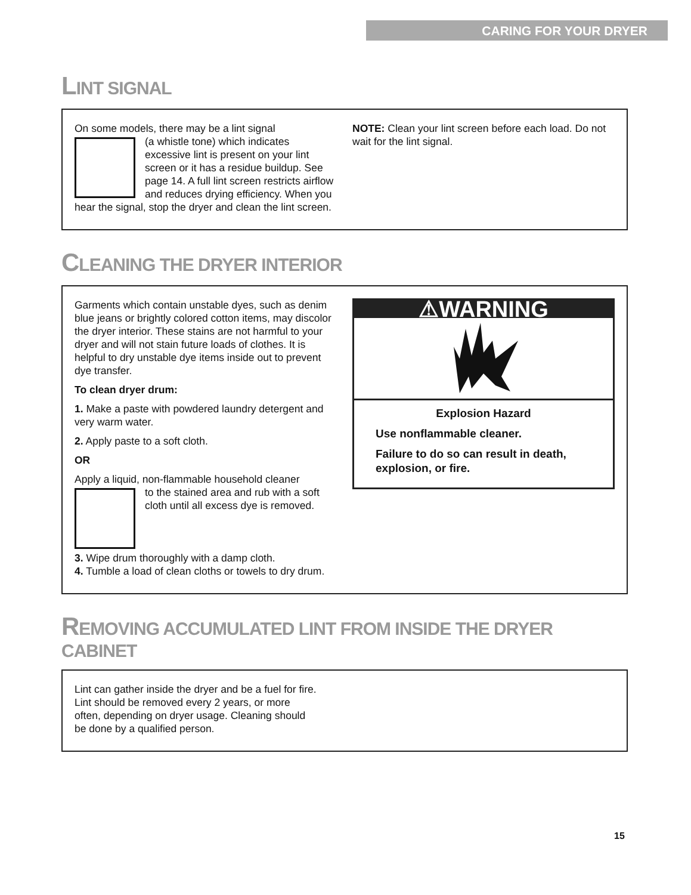CARING FOR YOUR DRYER
LINT SIGNAL
On some models, there may be a lint signal
(a whistle tone) which indicates excessive lint is present on your lint screen or it has a residue buildup. See page 14. A full lint screen restricts airflow and reduces drying efficiency. When you hear the signal, stop the dryer and clean the lint screen.
NOTE: Clean your lint screen before each load. Do not wait for the lint signal.
CLEANING THE DRYER INTERIOR
Garments which contain unstable dyes, such as denim blue jeans or brightly colored cotton items, may discolor the dryer interior. These stains are not harmful to your dryer and will not stain future loads of clothes. It is helpful to dry unstable dye items inside out to prevent dye transfer.
To clean dryer drum:
1. Make a paste with powdered laundry detergent and very warm water.
2. Apply paste to a soft cloth.
OR
Apply a liquid, non-flammable household cleaner
to the stained area and rub with a soft cloth until all excess dye is removed.
3. Wipe drum thoroughly with a damp cloth.
4. Tumble a load of clean cloths or towels to dry drum.
⚠WARNING
Explosion Hazard
Use nonflammable cleaner.
Failure to do so can result in death, explosion, or fire.
REMOVING ACCUMULATED LINT FROM INSIDE THE DRYER CABINET
Lint can gather inside the dryer and be a fuel for fire. Lint should be removed every 2 years, or more often, depending on dryer usage. Cleaning should be done by a qualified person.
15